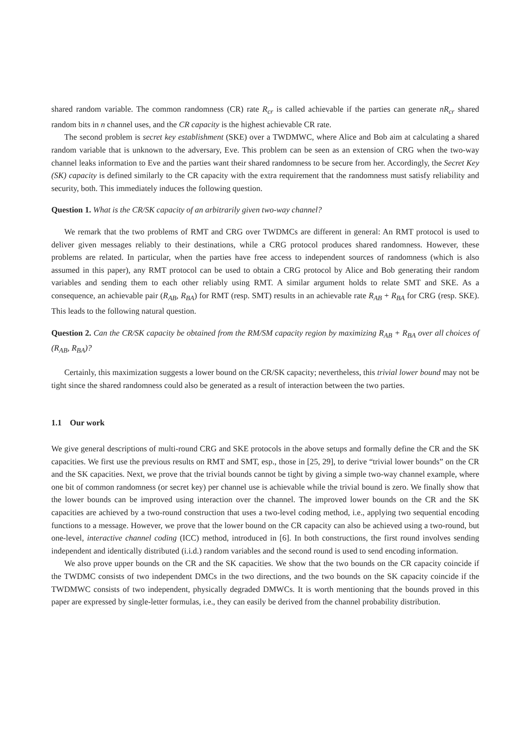shared random variable. The common randomness (CR) rate R<sub>cr</sub> is called achievable if the parties can generate nR<sub>cr</sub> shared random bits in n channel uses, and the CR capacity is the highest achievable CR rate.
The second problem is secret key establishment (SKE) over a TWDMWC, where Alice and Bob aim at calculating a shared random variable that is unknown to the adversary, Eve. This problem can be seen as an extension of CRG when the two-way channel leaks information to Eve and the parties want their shared randomness to be secure from her. Accordingly, the Secret Key (SK) capacity is defined similarly to the CR capacity with the extra requirement that the randomness must satisfy reliability and security, both. This immediately induces the following question.
Question 1. What is the CR/SK capacity of an arbitrarily given two-way channel?
We remark that the two problems of RMT and CRG over TWDMCs are different in general: An RMT protocol is used to deliver given messages reliably to their destinations, while a CRG protocol produces shared randomness. However, these problems are related. In particular, when the parties have free access to independent sources of randomness (which is also assumed in this paper), any RMT protocol can be used to obtain a CRG protocol by Alice and Bob generating their random variables and sending them to each other reliably using RMT. A similar argument holds to relate SMT and SKE. As a consequence, an achievable pair (R<sub>AB</sub>, R<sub>BA</sub>) for RMT (resp. SMT) results in an achievable rate R<sub>AB</sub> + R<sub>BA</sub> for CRG (resp. SKE). This leads to the following natural question.
Question 2. Can the CR/SK capacity be obtained from the RM/SM capacity region by maximizing R<sub>AB</sub> + R<sub>BA</sub> over all choices of (R<sub>AB</sub>, R<sub>BA</sub>)?
Certainly, this maximization suggests a lower bound on the CR/SK capacity; nevertheless, this trivial lower bound may not be tight since the shared randomness could also be generated as a result of interaction between the two parties.
1.1 Our work
We give general descriptions of multi-round CRG and SKE protocols in the above setups and formally define the CR and the SK capacities. We first use the previous results on RMT and SMT, esp., those in [25, 29], to derive “trivial lower bounds” on the CR and the SK capacities. Next, we prove that the trivial bounds cannot be tight by giving a simple two-way channel example, where one bit of common randomness (or secret key) per channel use is achievable while the trivial bound is zero. We finally show that the lower bounds can be improved using interaction over the channel. The improved lower bounds on the CR and the SK capacities are achieved by a two-round construction that uses a two-level coding method, i.e., applying two sequential encoding functions to a message. However, we prove that the lower bound on the CR capacity can also be achieved using a two-round, but one-level, interactive channel coding (ICC) method, introduced in [6]. In both constructions, the first round involves sending independent and identically distributed (i.i.d.) random variables and the second round is used to send encoding information.
We also prove upper bounds on the CR and the SK capacities. We show that the two bounds on the CR capacity coincide if the TWDMC consists of two independent DMCs in the two directions, and the two bounds on the SK capacity coincide if the TWDMWC consists of two independent, physically degraded DMWCs. It is worth mentioning that the bounds proved in this paper are expressed by single-letter formulas, i.e., they can easily be derived from the channel probability distribution.